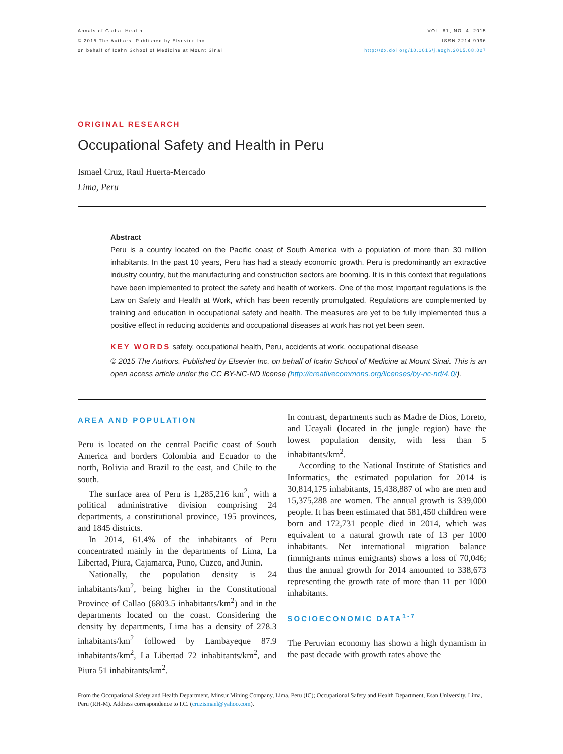Annals of Global Health
© 2015 The Authors. Published by Elsevier Inc.
on behalf of Icahn School of Medicine at Mount Sinai
VOL. 81, NO. 4, 2015
ISSN 2214-9996
http://dx.doi.org/10.1016/j.aogh.2015.08.027
ORIGINAL RESEARCH
Occupational Safety and Health in Peru
Ismael Cruz, Raul Huerta-Mercado
Lima, Peru
Abstract
Peru is a country located on the Pacific coast of South America with a population of more than 30 million inhabitants. In the past 10 years, Peru has had a steady economic growth. Peru is predominantly an extractive industry country, but the manufacturing and construction sectors are booming. It is in this context that regulations have been implemented to protect the safety and health of workers. One of the most important regulations is the Law on Safety and Health at Work, which has been recently promulgated. Regulations are complemented by training and education in occupational safety and health. The measures are yet to be fully implemented thus a positive effect in reducing accidents and occupational diseases at work has not yet been seen.
KEY WORDS safety, occupational health, Peru, accidents at work, occupational disease
© 2015 The Authors. Published by Elsevier Inc. on behalf of Icahn School of Medicine at Mount Sinai. This is an open access article under the CC BY-NC-ND license (http://creativecommons.org/licenses/by-nc-nd/4.0/).
AREA AND POPULATION
Peru is located on the central Pacific coast of South America and borders Colombia and Ecuador to the north, Bolivia and Brazil to the east, and Chile to the south.
The surface area of Peru is 1,285,216 km<sup>2</sup>, with a political administrative division comprising 24 departments, a constitutional province, 195 provinces, and 1845 districts.
In 2014, 61.4% of the inhabitants of Peru concentrated mainly in the departments of Lima, La Libertad, Piura, Cajamarca, Puno, Cuzco, and Junin.
Nationally, the population density is 24 inhabitants/km<sup>2</sup>, being higher in the Constitutional Province of Callao (6803.5 inhabitants/km<sup>2</sup>) and in the departments located on the coast. Considering the density by departments, Lima has a density of 278.3 inhabitants/km<sup>2</sup> followed by Lambayeque 87.9 inhabitants/km<sup>2</sup>, La Libertad 72 inhabitants/km<sup>2</sup>, and Piura 51 inhabitants/km<sup>2</sup>.
In contrast, departments such as Madre de Dios, Loreto, and Ucayali (located in the jungle region) have the lowest population density, with less than 5 inhabitants/km<sup>2</sup>.
According to the National Institute of Statistics and Informatics, the estimated population for 2014 is 30,814,175 inhabitants, 15,438,887 of who are men and 15,375,288 are women. The annual growth is 339,000 people. It has been estimated that 581,450 children were born and 172,731 people died in 2014, which was equivalent to a natural growth rate of 13 per 1000 inhabitants. Net international migration balance (immigrants minus emigrants) shows a loss of 70,046; thus the annual growth for 2014 amounted to 338,673 representing the growth rate of more than 11 per 1000 inhabitants.
SOCIOECONOMIC DATA<sup>1-7</sup>
The Peruvian economy has shown a high dynamism in the past decade with growth rates above the
From the Occupational Safety and Health Department, Minsur Mining Company, Lima, Peru (IC); Occupational Safety and Health Department, Esan University, Lima, Peru (RH-M). Address correspondence to I.C. (cruzismael@yahoo.com).